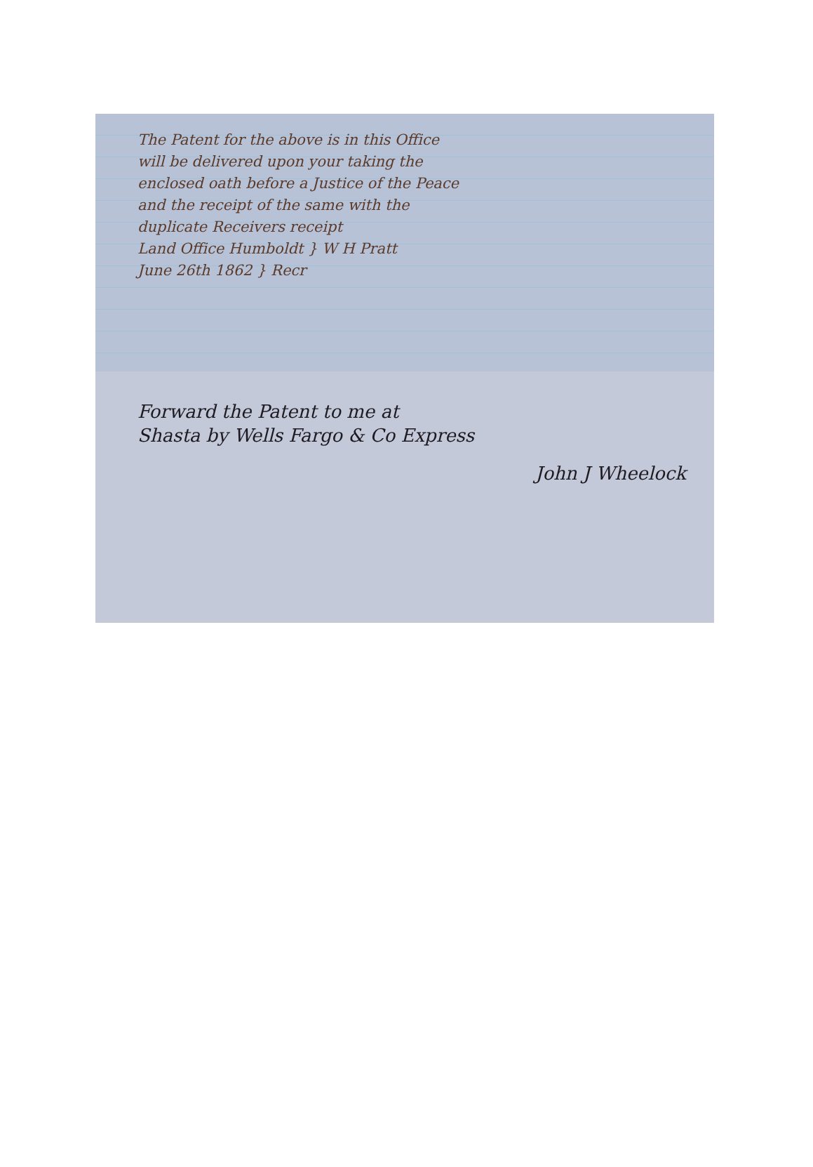The Patent for the above is in this Office
will be delivered upon your taking the
enclosed oath before a Justice of the Peace
and the receipt of the same with the
duplicate Receivers receipt
Land Office Humboldt } W H Pratt
June 26th 1862 } Recr
Forward the Patent to me at
Shasta by Wells Fargo & Co Express
John J Wheelock